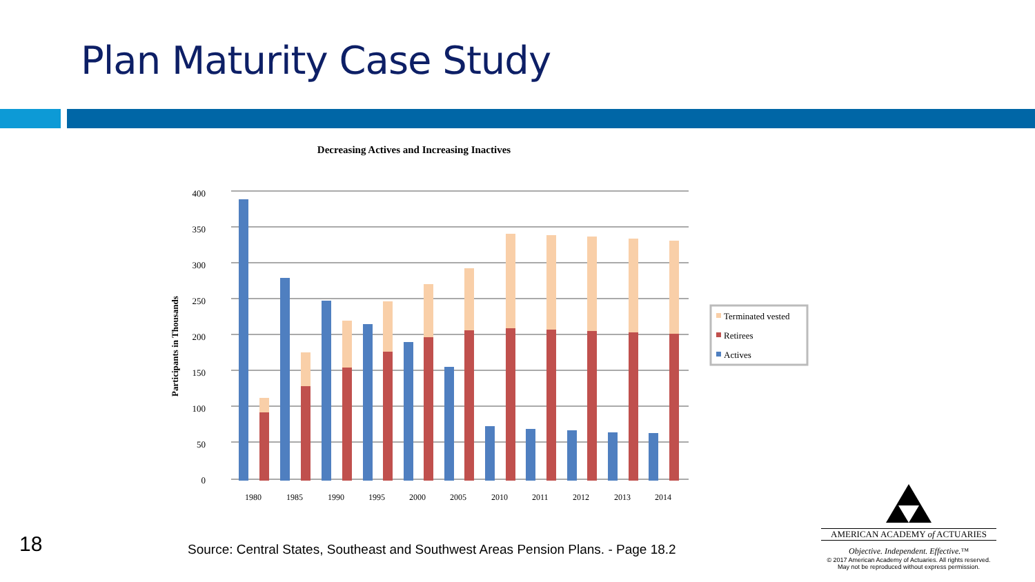Plan Maturity Case Study
Decreasing Actives and Increasing Inactives
Participants in Thousands
400
350
300
250
200
150
100
50
0
1980
1985
1990
1995
2000
2005
2010
2011
2012
2013
2014
Terminated vested
Retirees
Actives
18
Source: Central States, Southeast and Southwest Areas Pension Plans. - Page 18.2
AMERICAN ACADEMY of ACTUARIES
Objective. Independent. Effective.™
© 2017 American Academy of Actuaries. All rights reserved.
May not be reproduced without express permission.